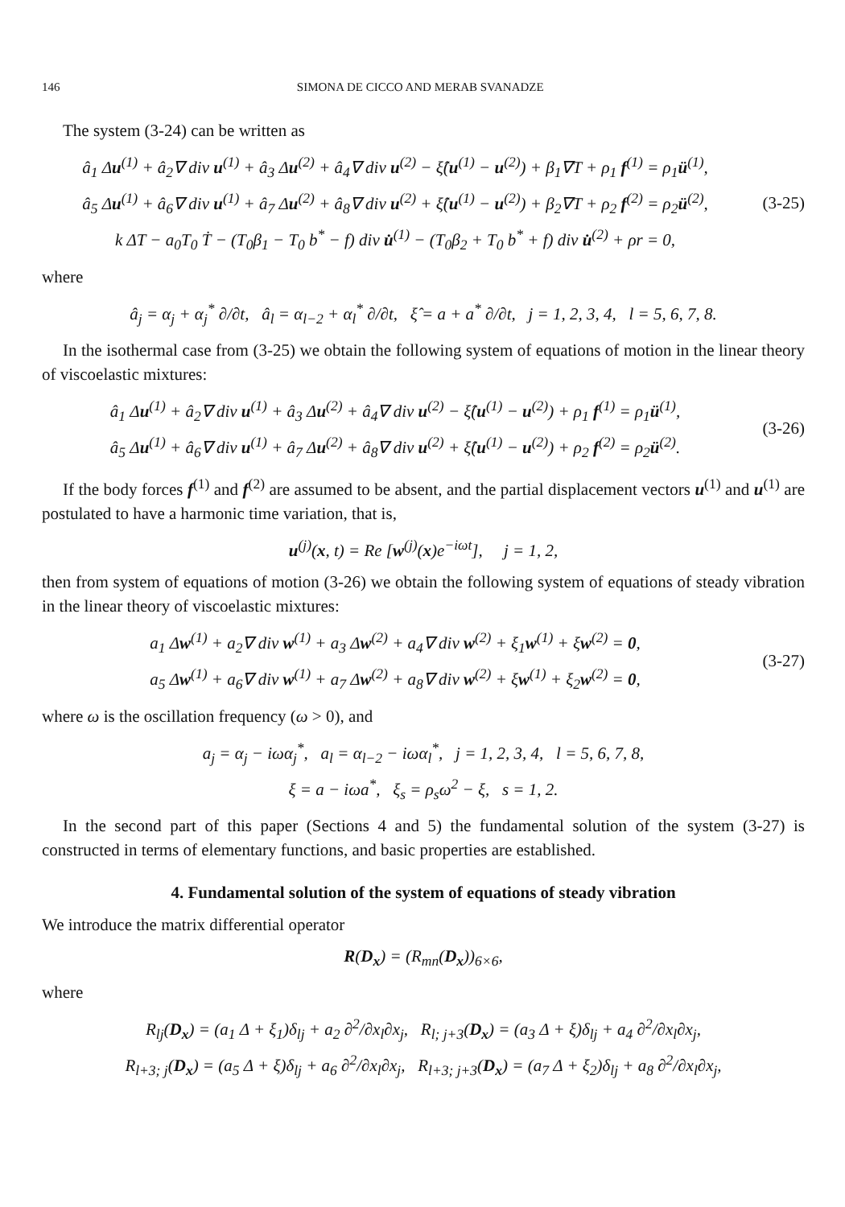146 SIMONA DE CICCO AND MERAB SVANADZE
The system (3-24) can be written as
â<sub>1</sub> Δu<sup>(1)</sup> + â<sub>2</sub>∇ div u<sup>(1)</sup> + â<sub>3</sub> Δu<sup>(2)</sup> + â<sub>4</sub>∇ div u<sup>(2)</sup> − ξ̂(u<sup>(1)</sup> − u<sup>(2)</sup>) + β<sub>1</sub>∇T + ρ<sub>1</sub> f<sup>(1)</sup> = ρ<sub>1</sub>ü<sup>(1)</sup>,
â<sub>5</sub> Δu<sup>(1)</sup> + â<sub>6</sub>∇ div u<sup>(1)</sup> + â<sub>7</sub> Δu<sup>(2)</sup> + â<sub>8</sub>∇ div u<sup>(2)</sup> + ξ̂(u<sup>(1)</sup> − u<sup>(2)</sup>) + β<sub>2</sub>∇T + ρ<sub>2</sub> f<sup>(2)</sup> = ρ<sub>2</sub>ü<sup>(2)</sup>,
k ΔT − a<sub>0</sub>T<sub>0</sub> Ṫ − (T<sub>0</sub>β<sub>1</sub> − T<sub>0</sub> b<sup>*</sup> − f) div u̇<sup>(1)</sup> − (T<sub>0</sub>β<sub>2</sub> + T<sub>0</sub> b<sup>*</sup> + f) div u̇<sup>(2)</sup> + ρr = 0,
(3-25)
where
â<sub>j</sub> = α<sub>j</sub> + α<sub>j</sub><sup>*</sup> ∂/∂t, â<sub>l</sub> = α<sub>l−2</sub> + α<sub>l</sub><sup>*</sup> ∂/∂t, ξ̂ = a + a<sup>*</sup> ∂/∂t, j = 1, 2, 3, 4, l = 5, 6, 7, 8.
In the isothermal case from (3-25) we obtain the following system of equations of motion in the linear theory of viscoelastic mixtures:
â<sub>1</sub> Δu<sup>(1)</sup> + â<sub>2</sub>∇ div u<sup>(1)</sup> + â<sub>3</sub> Δu<sup>(2)</sup> + â<sub>4</sub>∇ div u<sup>(2)</sup> − ξ̂(u<sup>(1)</sup> − u<sup>(2)</sup>) + ρ<sub>1</sub> f<sup>(1)</sup> = ρ<sub>1</sub>ü<sup>(1)</sup>,
â<sub>5</sub> Δu<sup>(1)</sup> + â<sub>6</sub>∇ div u<sup>(1)</sup> + â<sub>7</sub> Δu<sup>(2)</sup> + â<sub>8</sub>∇ div u<sup>(2)</sup> + ξ̂(u<sup>(1)</sup> − u<sup>(2)</sup>) + ρ<sub>2</sub> f<sup>(2)</sup> = ρ<sub>2</sub>ü<sup>(2)</sup>.
(3-26)
If the body forces f<sup>(1)</sup> and f<sup>(2)</sup> are assumed to be absent, and the partial displacement vectors u<sup>(1)</sup> and u<sup>(1)</sup> are postulated to have a harmonic time variation, that is,
u<sup>(j)</sup>(x, t) = Re [w<sup>(j)</sup>(x)e<sup>−iωt</sup>], j = 1, 2,
then from system of equations of motion (3-26) we obtain the following system of equations of steady vibration in the linear theory of viscoelastic mixtures:
a<sub>1</sub> Δw<sup>(1)</sup> + a<sub>2</sub>∇ div w<sup>(1)</sup> + a<sub>3</sub> Δw<sup>(2)</sup> + a<sub>4</sub>∇ div w<sup>(2)</sup> + ξ<sub>1</sub>w<sup>(1)</sup> + ξw<sup>(2)</sup> = 0,
a<sub>5</sub> Δw<sup>(1)</sup> + a<sub>6</sub>∇ div w<sup>(1)</sup> + a<sub>7</sub> Δw<sup>(2)</sup> + a<sub>8</sub>∇ div w<sup>(2)</sup> + ξw<sup>(1)</sup> + ξ<sub>2</sub>w<sup>(2)</sup> = 0,
(3-27)
where ω is the oscillation frequency (ω > 0), and
a<sub>j</sub> = α<sub>j</sub> − iωα<sub>j</sub><sup>*</sup>, a<sub>l</sub> = α<sub>l−2</sub> − iωα<sub>l</sub><sup>*</sup>, j = 1, 2, 3, 4, l = 5, 6, 7, 8,
ξ = a − iωa<sup>*</sup>, ξ<sub>s</sub> = ρ<sub>s</sub>ω<sup>2</sup> − ξ, s = 1, 2.
In the second part of this paper (Sections 4 and 5) the fundamental solution of the system (3-27) is constructed in terms of elementary functions, and basic properties are established.
4. Fundamental solution of the system of equations of steady vibration
We introduce the matrix differential operator
R(D<sub>x</sub>) = (R<sub>mn</sub>(D<sub>x</sub>))<sub>6×6</sub>,
where
R<sub>lj</sub>(D<sub>x</sub>) = (a<sub>1</sub> Δ + ξ<sub>1</sub>)δ<sub>lj</sub> + a<sub>2</sub> ∂<sup>2</sup>/∂x<sub>l</sub>∂x<sub>j</sub>, R<sub>l; j+3</sub>(D<sub>x</sub>) = (a<sub>3</sub> Δ + ξ)δ<sub>lj</sub> + a<sub>4</sub> ∂<sup>2</sup>/∂x<sub>l</sub>∂x<sub>j</sub>,
R<sub>l+3; j</sub>(D<sub>x</sub>) = (a<sub>5</sub> Δ + ξ)δ<sub>lj</sub> + a<sub>6</sub> ∂<sup>2</sup>/∂x<sub>l</sub>∂x<sub>j</sub>, R<sub>l+3; j+3</sub>(D<sub>x</sub>) = (a<sub>7</sub> Δ + ξ<sub>2</sub>)δ<sub>lj</sub> + a<sub>8</sub> ∂<sup>2</sup>/∂x<sub>l</sub>∂x<sub>j</sub>,